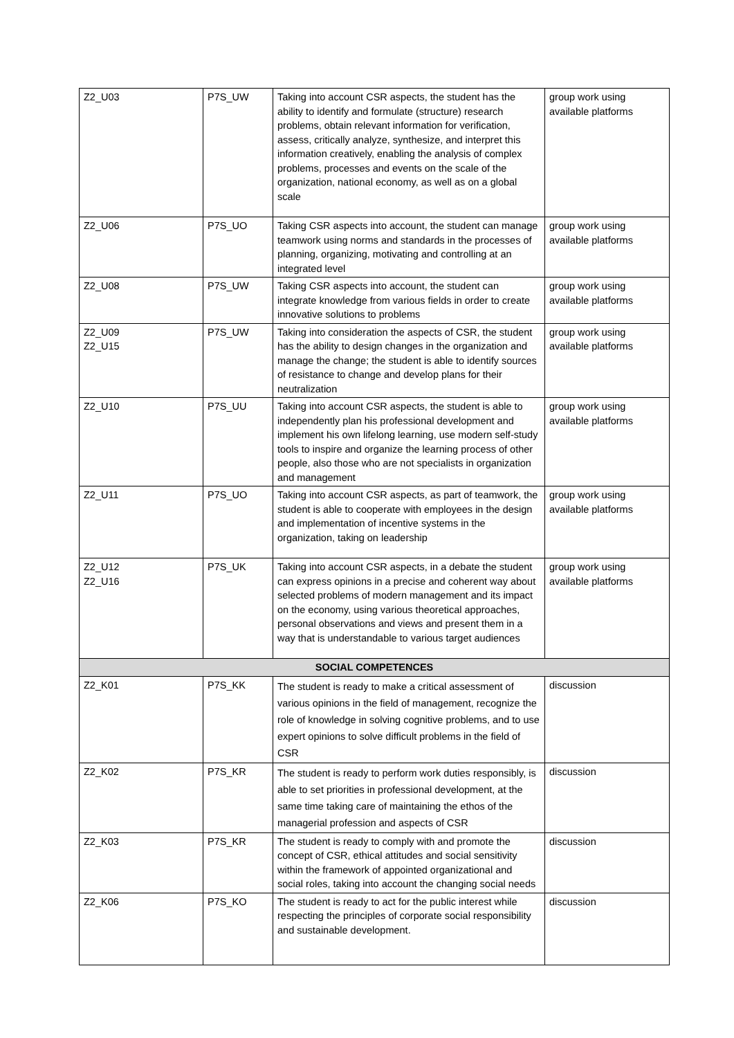| Z2_U03 | P7S_UW | Taking into account CSR aspects, the student has the ability to identify and formulate (structure) research problems, obtain relevant information for verification, assess, critically analyze, synthesize, and interpret this information creatively, enabling the analysis of complex problems, processes and events on the scale of the organization, national economy, as well as on a global scale | group work using available platforms |
| Z2_U06 | P7S_UO | Taking CSR aspects into account, the student can manage teamwork using norms and standards in the processes of planning, organizing, motivating and controlling at an integrated level | group work using available platforms |
| Z2_U08 | P7S_UW | Taking CSR aspects into account, the student can integrate knowledge from various fields in order to create innovative solutions to problems | group work using available platforms |
| Z2_U09 Z2_U15 | P7S_UW | Taking into consideration the aspects of CSR, the student has the ability to design changes in the organization and manage the change; the student is able to identify sources of resistance to change and develop plans for their neutralization | group work using available platforms |
| Z2_U10 | P7S_UU | Taking into account CSR aspects, the student is able to independently plan his professional development and implement his own lifelong learning, use modern self-study tools to inspire and organize the learning process of other people, also those who are not specialists in organization and management | group work using available platforms |
| Z2_U11 | P7S_UO | Taking into account CSR aspects, as part of teamwork, the student is able to cooperate with employees in the design and implementation of incentive systems in the organization, taking on leadership | group work using available platforms |
| Z2_U12 Z2_U16 | P7S_UK | Taking into account CSR aspects, in a debate the student can express opinions in a precise and coherent way about selected problems of modern management and its impact on the economy, using various theoretical approaches, personal observations and views and present them in a way that is understandable to various target audiences | group work using available platforms |
| SOCIAL COMPETENCES | | | |
| Z2_K01 | P7S_KK | The student is ready to make a critical assessment of various opinions in the field of management, recognize the role of knowledge in solving cognitive problems, and to use expert opinions to solve difficult problems in the field of CSR | discussion |
| Z2_K02 | P7S_KR | The student is ready to perform work duties responsibly, is able to set priorities in professional development, at the same time taking care of maintaining the ethos of the managerial profession and aspects of CSR | discussion |
| Z2_K03 | P7S_KR | The student is ready to comply with and promote the concept of CSR, ethical attitudes and social sensitivity within the framework of appointed organizational and social roles, taking into account the changing social needs | discussion |
| Z2_K06 | P7S_KO | The student is ready to act for the public interest while respecting the principles of corporate social responsibility and sustainable development. | discussion |